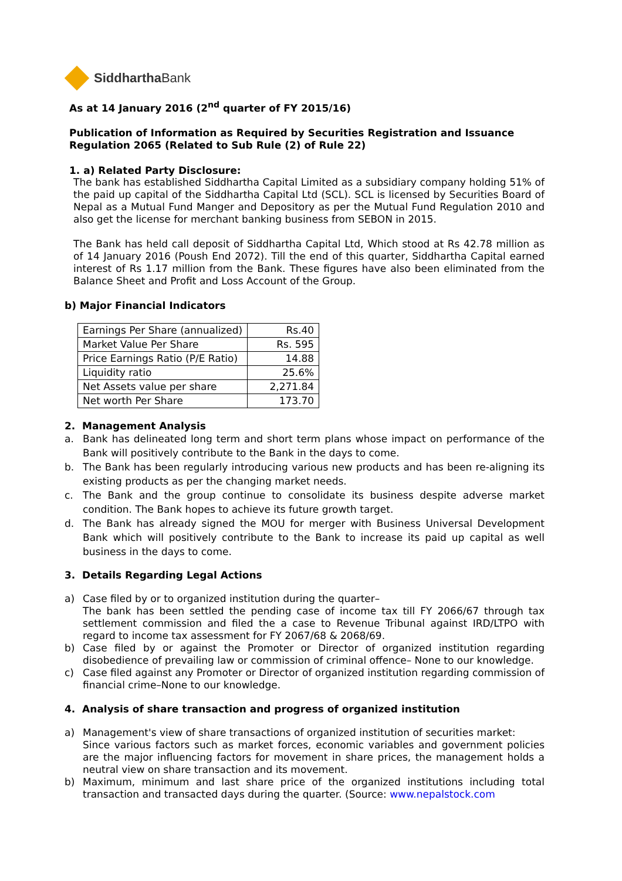Siddhartha Bank
As at 14 January 2016 (2<sup>nd</sup> quarter of FY 2015/16)
Publication of Information as Required by Securities Registration and Issuance Regulation 2065 (Related to Sub Rule (2) of Rule 22)
1. a) Related Party Disclosure:
The bank has established Siddhartha Capital Limited as a subsidiary company holding 51% of the paid up capital of the Siddhartha Capital Ltd (SCL). SCL is licensed by Securities Board of Nepal as a Mutual Fund Manger and Depository as per the Mutual Fund Regulation 2010 and also get the license for merchant banking business from SEBON in 2015.
The Bank has held call deposit of Siddhartha Capital Ltd, Which stood at Rs 42.78 million as of 14 January 2016 (Poush End 2072). Till the end of this quarter, Siddhartha Capital earned interest of Rs 1.17 million from the Bank. These figures have also been eliminated from the Balance Sheet and Profit and Loss Account of the Group.
b) Major Financial Indicators
| Earnings Per Share (annualized) | Rs.40 |
| Market Value Per Share | Rs. 595 |
| Price Earnings Ratio (P/E Ratio) | 14.88 |
| Liquidity ratio | 25.6% |
| Net Assets value per share | 2,271.84 |
| Net worth Per Share | 173.70 |
2. Management Analysis
a. Bank has delineated long term and short term plans whose impact on performance of the Bank will positively contribute to the Bank in the days to come.
b. The Bank has been regularly introducing various new products and has been re-aligning its existing products as per the changing market needs.
c. The Bank and the group continue to consolidate its business despite adverse market condition. The Bank hopes to achieve its future growth target.
d. The Bank has already signed the MOU for merger with Business Universal Development Bank which will positively contribute to the Bank to increase its paid up capital as well business in the days to come.
3. Details Regarding Legal Actions
a) Case filed by or to organized institution during the quarter–
The bank has been settled the pending case of income tax till FY 2066/67 through tax settlement commission and filed the a case to Revenue Tribunal against IRD/LTPO with regard to income tax assessment for FY 2067/68 & 2068/69.
b) Case filed by or against the Promoter or Director of organized institution regarding disobedience of prevailing law or commission of criminal offence– None to our knowledge.
c) Case filed against any Promoter or Director of organized institution regarding commission of financial crime–None to our knowledge.
4. Analysis of share transaction and progress of organized institution
a) Management's view of share transactions of organized institution of securities market:
Since various factors such as market forces, economic variables and government policies are the major influencing factors for movement in share prices, the management holds a neutral view on share transaction and its movement.
b) Maximum, minimum and last share price of the organized institutions including total transaction and transacted days during the quarter. (Source: www.nepalstock.com